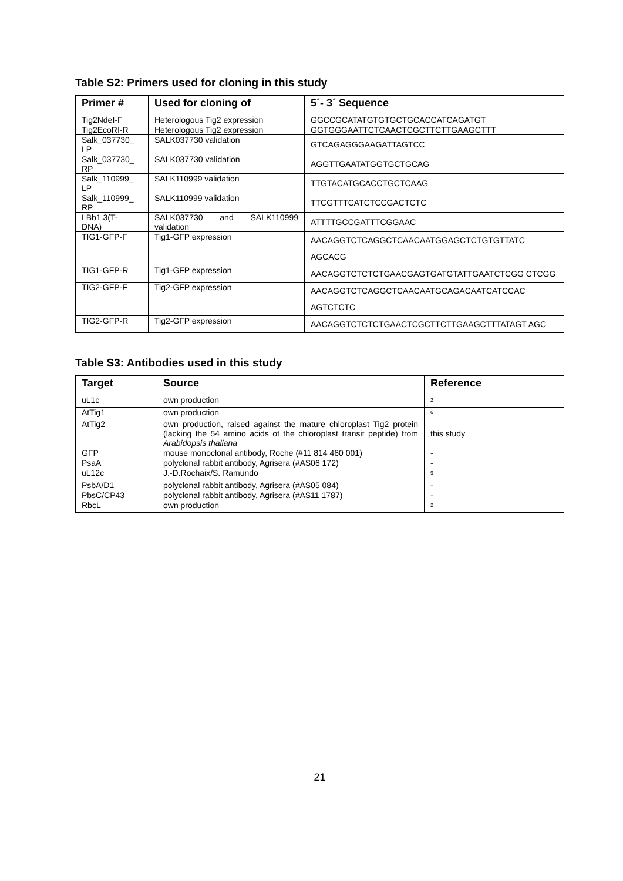Table S2: Primers used for cloning in this study
| Primer # | Used for cloning of | 5´- 3´ Sequence |
| --- | --- | --- |
| Tig2NdeI-F | Heterologous Tig2 expression | GGCCGCATATGTGTGCTGCACCATCAGATGT |
| Tig2EcoRI-R | Heterologous Tig2 expression | GGTGGGAATTCTCAACTCGCTTCTTGAAGCTTT |
| Salk_037730_ LP | SALK037730 validation | GTCAGAGGGAAGATTAGTCC |
| Salk_037730_ RP | SALK037730 validation | AGGTTGAATATGGTGCTGCAG |
| Salk_110999_ LP | SALK110999 validation | TTGTACATGCACCTGCTCAAG |
| Salk_110999_ RP | SALK110999 validation | TTCGTTTCATCTCCGACTCTC |
| LBb1.3(T- DNA) | SALK037730 and SALK110999 validation | ATTTTGCCGATTTCGGAAC |
| TIG1-GFP-F | Tig1-GFP expression | AACAGGTCTCAGGCTCAACAATGGAGCTCTGTGTTATC AGCACG |
| TIG1-GFP-R | Tig1-GFP expression | AACAGGTCTCTCTGAACGAGTGATGTATTGAATCTCGG CTCGG |
| TIG2-GFP-F | Tig2-GFP expression | AACAGGTCTCAGGCTCAACAATGCAGACAATCATCCAC AGTCTCTC |
| TIG2-GFP-R | Tig2-GFP expression | AACAGGTCTCTCTGAACTCGCTTCTTGAAGCTTTATAGT AGC |
Table S3: Antibodies used in this study
| Target | Source | Reference |
| --- | --- | --- |
| uL1c | own production | <sup>2</sup> |
| AtTig1 | own production | <sup>6</sup> |
| AtTig2 | own production, raised against the mature chloroplast Tig2 protein (lacking the 54 amino acids of the chloroplast transit peptide) from Arabidopsis thaliana | this study |
| GFP | mouse monoclonal antibody, Roche (#11 814 460 001) | - |
| PsaA | polyclonal rabbit antibody, Agrisera (#AS06 172) | - |
| uL12c | J.-D.Rochaix/S. Ramundo | <sup>9</sup> |
| PsbA/D1 | polyclonal rabbit antibody, Agrisera (#AS05 084) | - |
| PbsC/CP43 | polyclonal rabbit antibody, Agrisera (#AS11 1787) | - |
| RbcL | own production | <sup>2</sup> |
21